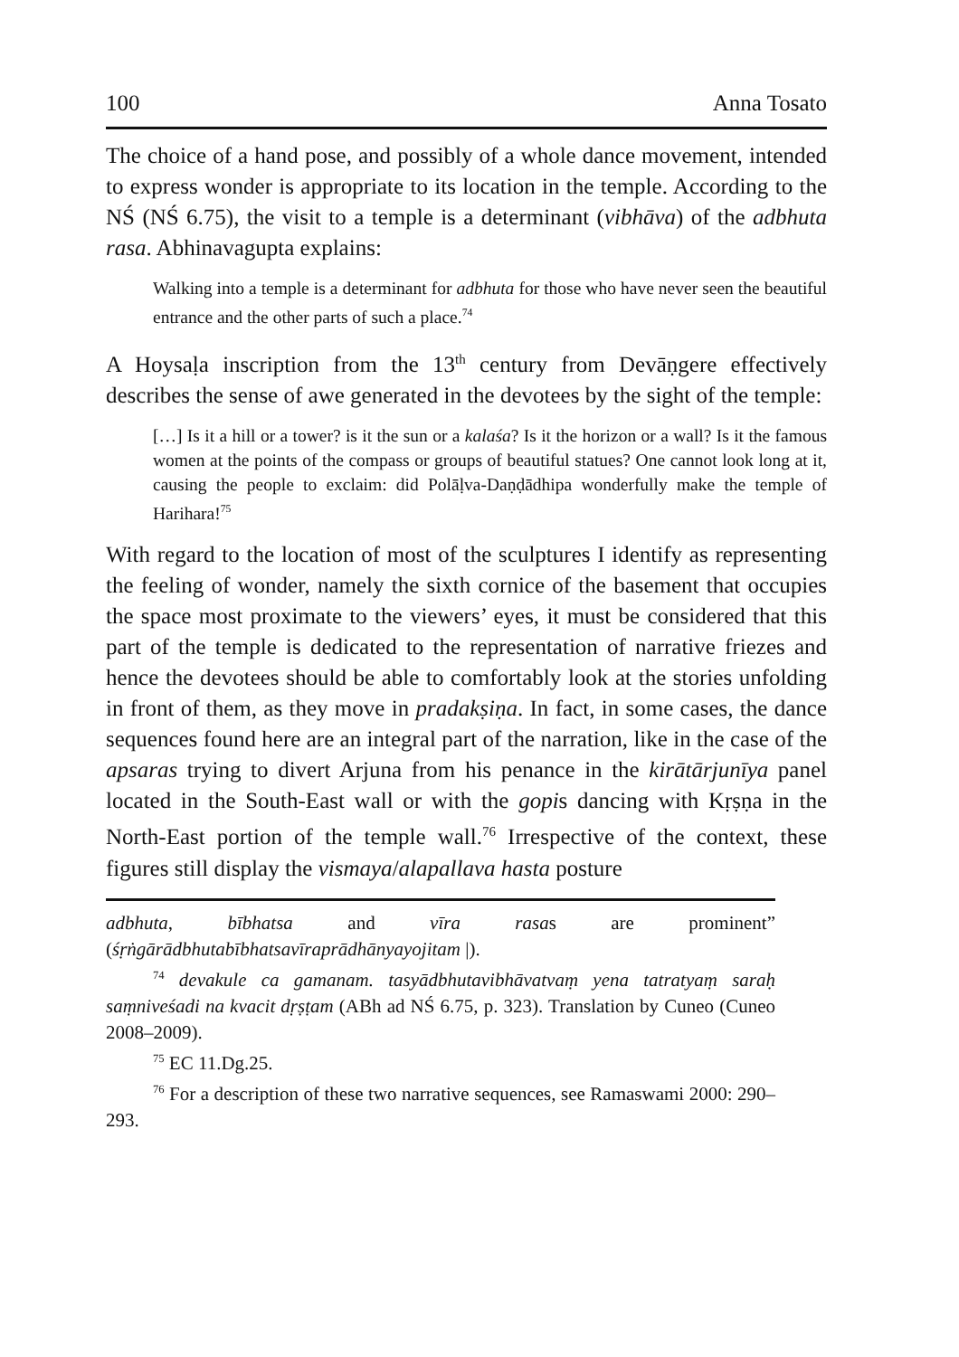100 Anna Tosato
The choice of a hand pose, and possibly of a whole dance movement, intended to express wonder is appropriate to its location in the temple. According to the NŚ (NŚ 6.75), the visit to a temple is a determinant (vibhāva) of the adbhuta rasa. Abhinavagupta explains:
Walking into a temple is a determinant for adbhuta for those who have never seen the beautiful entrance and the other parts of such a place.<sup>74</sup>
A Hoysaḷa inscription from the 13<sup>th</sup> century from Devāṇgere effectively describes the sense of awe generated in the devotees by the sight of the temple:
[…] Is it a hill or a tower? is it the sun or a kalaśa? Is it the horizon or a wall? Is it the famous women at the points of the compass or groups of beautiful statues? One cannot look long at it, causing the people to exclaim: did Polāḷva-Daṇḍādhipa wonderfully make the temple of Harihara!<sup>75</sup>
With regard to the location of most of the sculptures I identify as representing the feeling of wonder, namely the sixth cornice of the basement that occupies the space most proximate to the viewers’ eyes, it must be considered that this part of the temple is dedicated to the representation of narrative friezes and hence the devotees should be able to comfortably look at the stories unfolding in front of them, as they move in pradakṣiṇa. In fact, in some cases, the dance sequences found here are an integral part of the narration, like in the case of the apsaras trying to divert Arjuna from his penance in the kirātārjunīya panel located in the South-East wall or with the gopis dancing with Kṛṣṇa in the North-East portion of the temple wall.<sup>76</sup> Irrespective of the context, these figures still display the vismaya/alapallava hasta posture
adbhuta, bībhatsa and vīra rasas are prominent” (śṛṅgārādbhutabībhatsavīraprādhānyayojitam |).
<sup>74</sup> devakule ca gamanam. tasyādbhutavibhāvatvaṃ yena tatratyaṃ saraḥ saṃniveśadi na kvacit dṛṣṭam (ABh ad NŚ 6.75, p. 323). Translation by Cuneo (Cuneo 2008–2009).
<sup>75</sup> EC 11.Dg.25.
<sup>76</sup> For a description of these two narrative sequences, see Ramaswami 2000: 290–293.